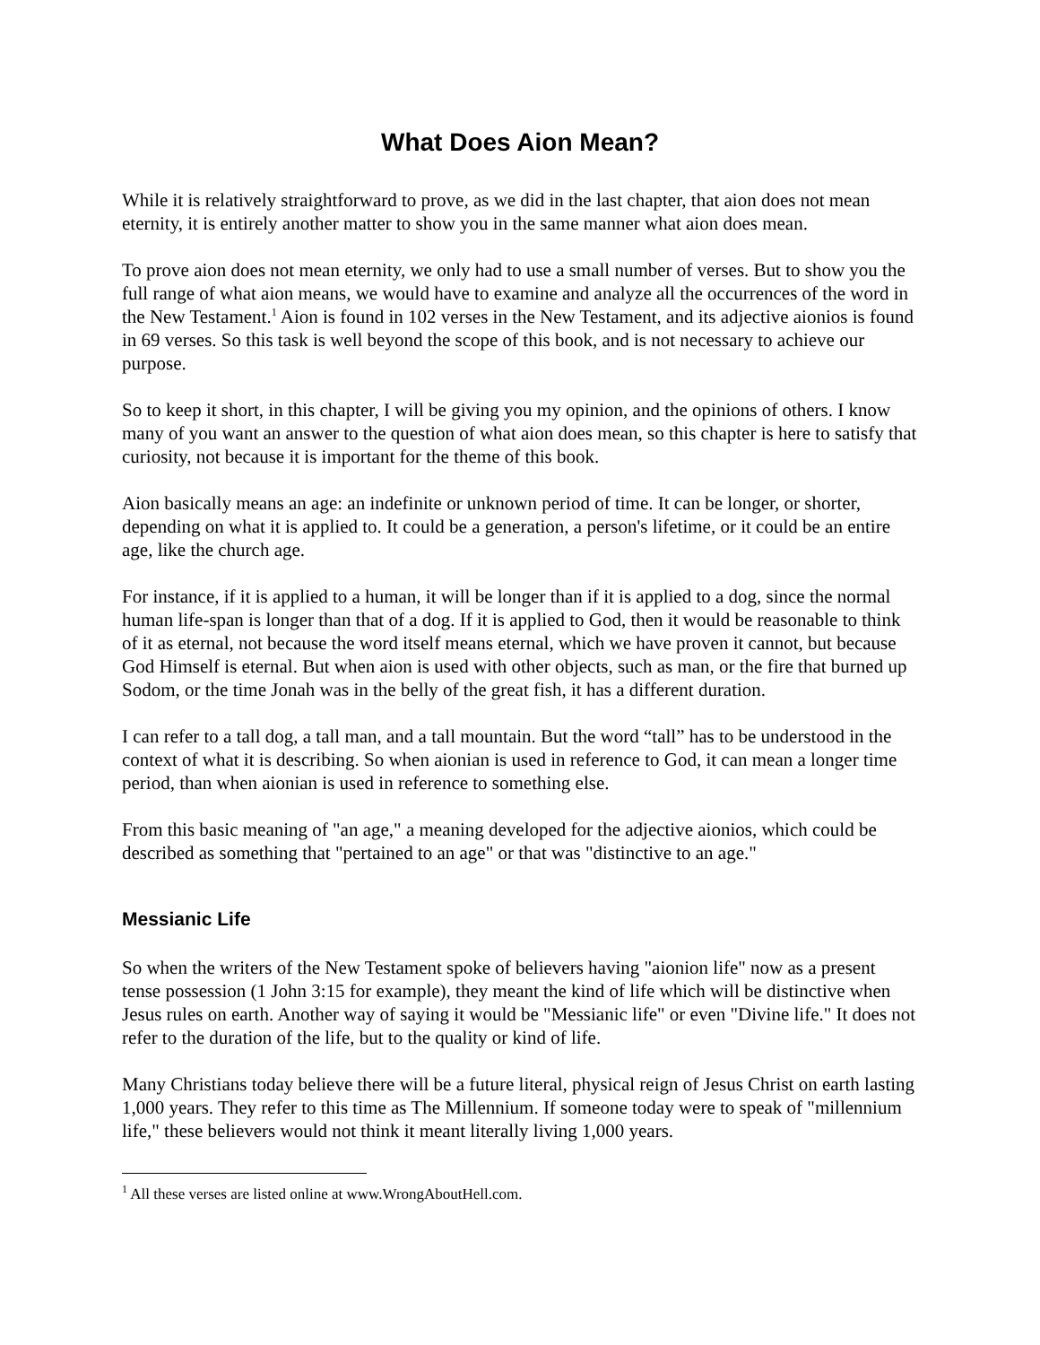What Does Aion Mean?
While it is relatively straightforward to prove, as we did in the last chapter, that aion does not mean eternity, it is entirely another matter to show you in the same manner what aion does mean.
To prove aion does not mean eternity, we only had to use a small number of verses. But to show you the full range of what aion means, we would have to examine and analyze all the occurrences of the word in the New Testament.<sup>1</sup> Aion is found in 102 verses in the New Testament, and its adjective aionios is found in 69 verses. So this task is well beyond the scope of this book, and is not necessary to achieve our purpose.
So to keep it short, in this chapter, I will be giving you my opinion, and the opinions of others. I know many of you want an answer to the question of what aion does mean, so this chapter is here to satisfy that curiosity, not because it is important for the theme of this book.
Aion basically means an age: an indefinite or unknown period of time. It can be longer, or shorter, depending on what it is applied to. It could be a generation, a person's lifetime, or it could be an entire age, like the church age.
For instance, if it is applied to a human, it will be longer than if it is applied to a dog, since the normal human life-span is longer than that of a dog. If it is applied to God, then it would be reasonable to think of it as eternal, not because the word itself means eternal, which we have proven it cannot, but because God Himself is eternal. But when aion is used with other objects, such as man, or the fire that burned up Sodom, or the time Jonah was in the belly of the great fish, it has a different duration.
I can refer to a tall dog, a tall man, and a tall mountain. But the word “tall” has to be understood in the context of what it is describing. So when aionian is used in reference to God, it can mean a longer time period, than when aionian is used in reference to something else.
From this basic meaning of "an age," a meaning developed for the adjective aionios, which could be described as something that "pertained to an age" or that was "distinctive to an age."
Messianic Life
So when the writers of the New Testament spoke of believers having "aionion life" now as a present tense possession (1 John 3:15 for example), they meant the kind of life which will be distinctive when Jesus rules on earth. Another way of saying it would be "Messianic life" or even "Divine life." It does not refer to the duration of the life, but to the quality or kind of life.
Many Christians today believe there will be a future literal, physical reign of Jesus Christ on earth lasting 1,000 years. They refer to this time as The Millennium. If someone today were to speak of "millennium life," these believers would not think it meant literally living 1,000 years.
<sup>1</sup> All these verses are listed online at www.WrongAboutHell.com.